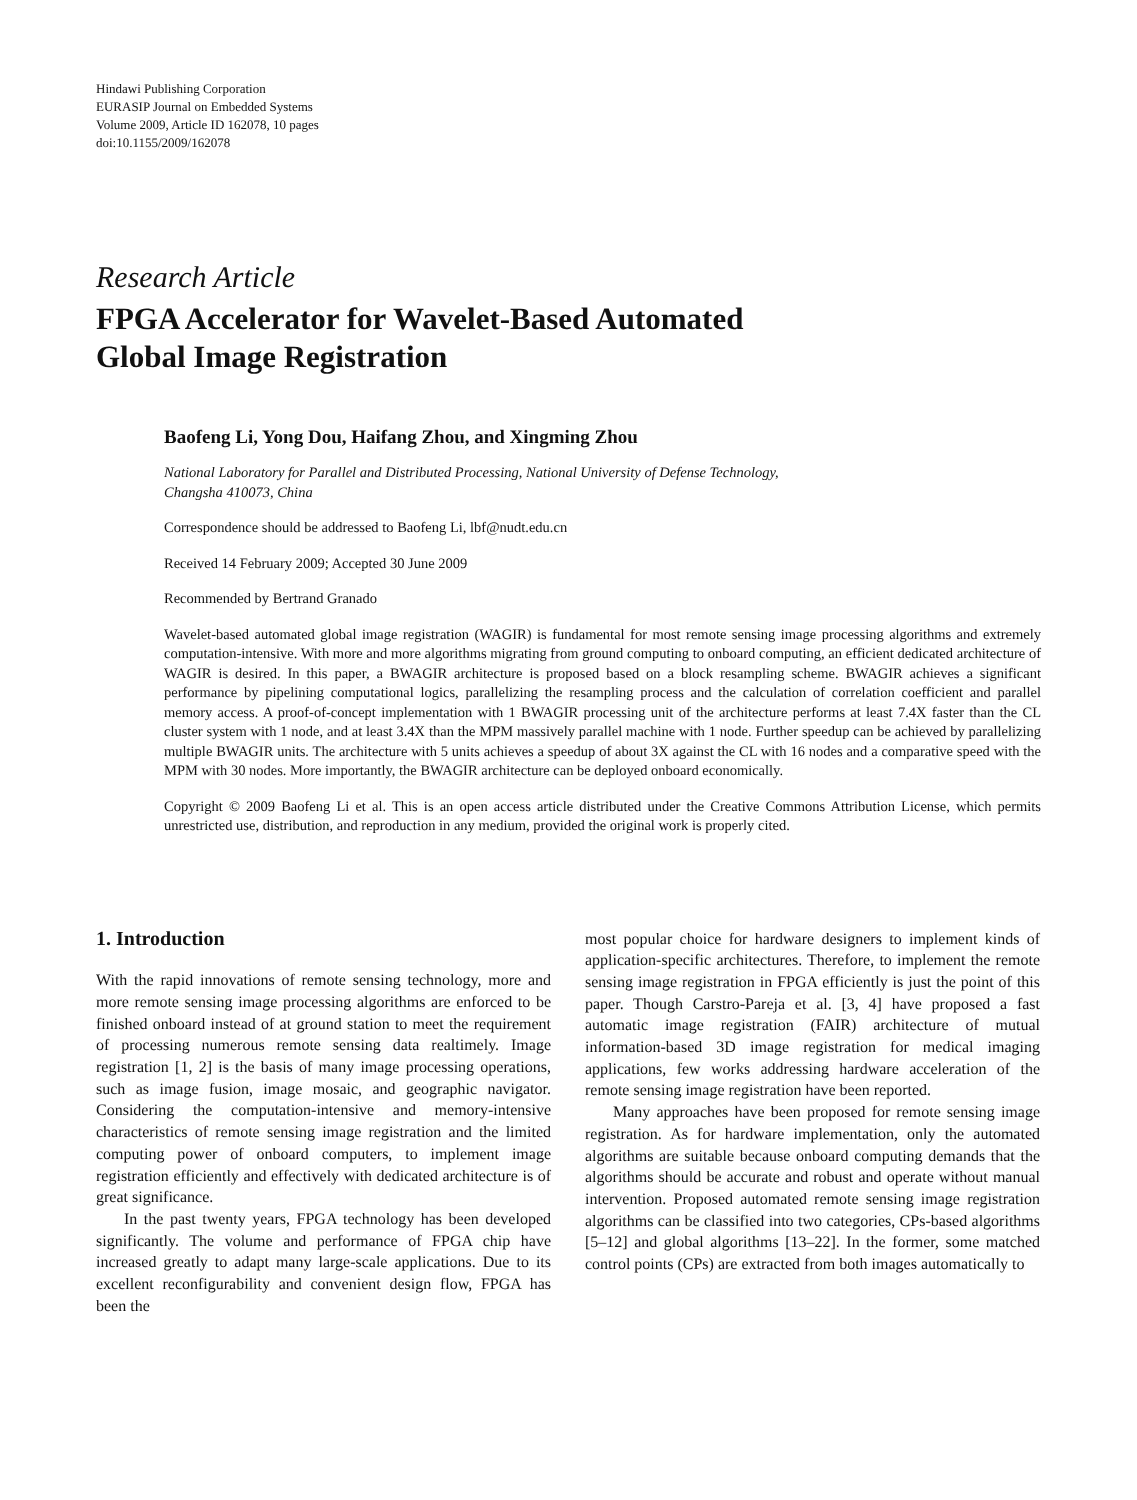Hindawi Publishing Corporation
EURASIP Journal on Embedded Systems
Volume 2009, Article ID 162078, 10 pages
doi:10.1155/2009/162078
Research Article
FPGA Accelerator for Wavelet-Based Automated
Global Image Registration
Baofeng Li, Yong Dou, Haifang Zhou, and Xingming Zhou
National Laboratory for Parallel and Distributed Processing, National University of Defense Technology,
Changsha 410073, China
Correspondence should be addressed to Baofeng Li, lbf@nudt.edu.cn
Received 14 February 2009; Accepted 30 June 2009
Recommended by Bertrand Granado
Wavelet-based automated global image registration (WAGIR) is fundamental for most remote sensing image processing algorithms and extremely computation-intensive. With more and more algorithms migrating from ground computing to onboard computing, an efficient dedicated architecture of WAGIR is desired. In this paper, a BWAGIR architecture is proposed based on a block resampling scheme. BWAGIR achieves a significant performance by pipelining computational logics, parallelizing the resampling process and the calculation of correlation coefficient and parallel memory access. A proof-of-concept implementation with 1 BWAGIR processing unit of the architecture performs at least 7.4X faster than the CL cluster system with 1 node, and at least 3.4X than the MPM massively parallel machine with 1 node. Further speedup can be achieved by parallelizing multiple BWAGIR units. The architecture with 5 units achieves a speedup of about 3X against the CL with 16 nodes and a comparative speed with the MPM with 30 nodes. More importantly, the BWAGIR architecture can be deployed onboard economically.
Copyright © 2009 Baofeng Li et al. This is an open access article distributed under the Creative Commons Attribution License, which permits unrestricted use, distribution, and reproduction in any medium, provided the original work is properly cited.
1. Introduction
With the rapid innovations of remote sensing technology, more and more remote sensing image processing algorithms are enforced to be finished onboard instead of at ground station to meet the requirement of processing numerous remote sensing data realtimely. Image registration [1, 2] is the basis of many image processing operations, such as image fusion, image mosaic, and geographic navigator. Considering the computation-intensive and memory-intensive characteristics of remote sensing image registration and the limited computing power of onboard computers, to implement image registration efficiently and effectively with dedicated architecture is of great significance.
In the past twenty years, FPGA technology has been developed significantly. The volume and performance of FPGA chip have increased greatly to adapt many large-scale applications. Due to its excellent reconfigurability and convenient design flow, FPGA has been the
most popular choice for hardware designers to implement kinds of application-specific architectures. Therefore, to implement the remote sensing image registration in FPGA efficiently is just the point of this paper. Though Carstro-Pareja et al. [3, 4] have proposed a fast automatic image registration (FAIR) architecture of mutual information-based 3D image registration for medical imaging applications, few works addressing hardware acceleration of the remote sensing image registration have been reported.
Many approaches have been proposed for remote sensing image registration. As for hardware implementation, only the automated algorithms are suitable because onboard computing demands that the algorithms should be accurate and robust and operate without manual intervention. Proposed automated remote sensing image registration algorithms can be classified into two categories, CPs-based algorithms [5–12] and global algorithms [13–22]. In the former, some matched control points (CPs) are extracted from both images automatically to